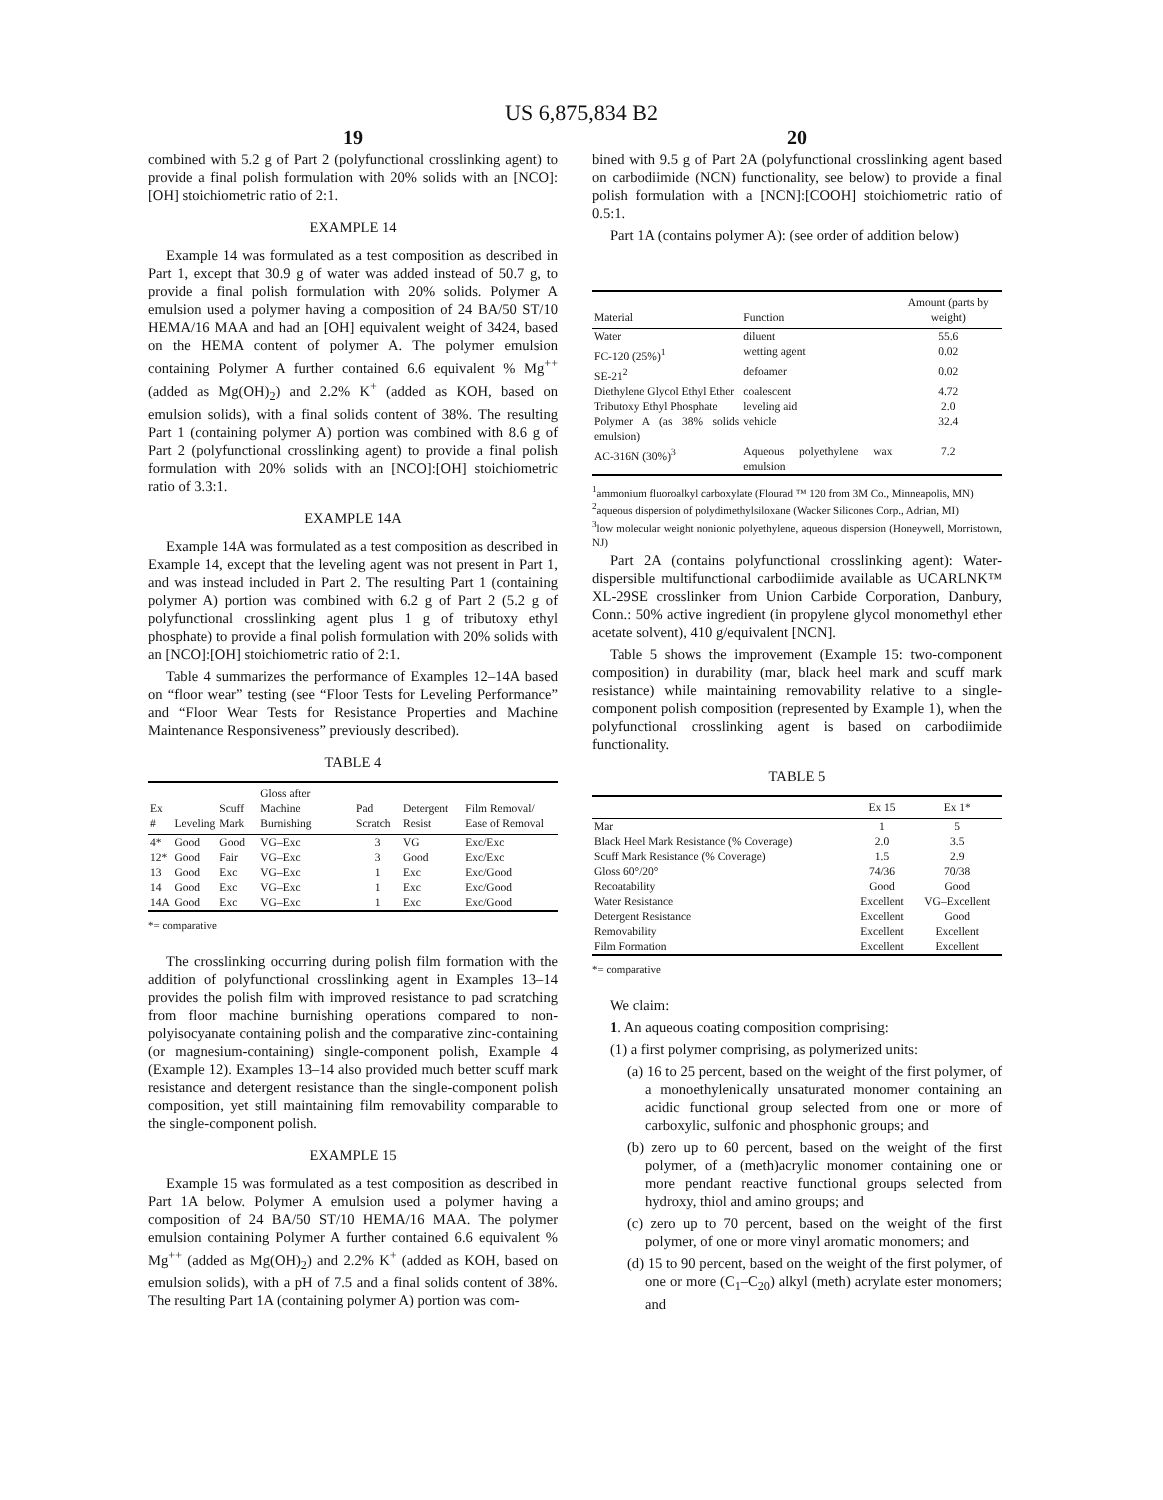US 6,875,834 B2
19
combined with 5.2 g of Part 2 (polyfunctional crosslinking agent) to provide a final polish formulation with 20% solids with an [NCO]:[OH] stoichiometric ratio of 2:1.
EXAMPLE 14
Example 14 was formulated as a test composition as described in Part 1, except that 30.9 g of water was added instead of 50.7 g, to provide a final polish formulation with 20% solids. Polymer A emulsion used a polymer having a composition of 24 BA/50 ST/10 HEMA/16 MAA and had an [OH] equivalent weight of 3424, based on the HEMA content of polymer A. The polymer emulsion containing Polymer A further contained 6.6 equivalent % Mg<sup>++</sup> (added as Mg(OH)<sub>2</sub>) and 2.2% K<sup>+</sup> (added as KOH, based on emulsion solids), with a final solids content of 38%. The resulting Part 1 (containing polymer A) portion was combined with 8.6 g of Part 2 (polyfunctional crosslinking agent) to provide a final polish formulation with 20% solids with an [NCO]:[OH] stoichiometric ratio of 3.3:1.
EXAMPLE 14A
Example 14A was formulated as a test composition as described in Example 14, except that the leveling agent was not present in Part 1, and was instead included in Part 2. The resulting Part 1 (containing polymer A) portion was combined with 6.2 g of Part 2 (5.2 g of polyfunctional crosslinking agent plus 1 g of tributoxy ethyl phosphate) to provide a final polish formulation with 20% solids with an [NCO]:[OH] stoichiometric ratio of 2:1.
Table 4 summarizes the performance of Examples 12–14A based on “floor wear” testing (see “Floor Tests for Leveling Performance” and “Floor Wear Tests for Resistance Properties and Machine Maintenance Responsiveness” previously described).
TABLE 4
| Ex # | Leveling | Scuff Mark | Gloss after Machine Burnishing | Pad Scratch | Detergent Resist | Film Removal/ Ease of Removal |
| --- | --- | --- | --- | --- | --- | --- |
| 4* | Good | Good | VG–Exc | 3 | VG | Exc/Exc |
| 12* | Good | Fair | VG–Exc | 3 | Good | Exc/Exc |
| 13 | Good | Exc | VG–Exc | 1 | Exc | Exc/Good |
| 14 | Good | Exc | VG–Exc | 1 | Exc | Exc/Good |
| 14A | Good | Exc | VG–Exc | 1 | Exc | Exc/Good |
*= comparative
The crosslinking occurring during polish film formation with the addition of polyfunctional crosslinking agent in Examples 13–14 provides the polish film with improved resistance to pad scratching from floor machine burnishing operations compared to non-polyisocyanate containing polish and the comparative zinc-containing (or magnesium-containing) single-component polish, Example 4 (Example 12). Examples 13–14 also provided much better scuff mark resistance and detergent resistance than the single-component polish composition, yet still maintaining film removability comparable to the single-component polish.
EXAMPLE 15
Example 15 was formulated as a test composition as described in Part 1A below. Polymer A emulsion used a polymer having a composition of 24 BA/50 ST/10 HEMA/16 MAA. The polymer emulsion containing Polymer A further contained 6.6 equivalent % Mg<sup>++</sup> (added as Mg(OH)<sub>2</sub>) and 2.2% K<sup>+</sup> (added as KOH, based on emulsion solids), with a pH of 7.5 and a final solids content of 38%. The resulting Part 1A (containing polymer A) portion was com-
20
bined with 9.5 g of Part 2A (polyfunctional crosslinking agent based on carbodiimide (NCN) functionality, see below) to provide a final polish formulation with a [NCN]:[COOH] stoichiometric ratio of 0.5:1.
Part 1A (contains polymer A): (see order of addition below)
| Material | Function | Amount (parts by weight) |
| --- | --- | --- |
| Water | diluent | 55.6 |
| FC-120 (25%)<sup>1</sup> | wetting agent | 0.02 |
| SE-21<sup>2</sup> | defoamer | 0.02 |
| Diethylene Glycol Ethyl Ether | coalescent | 4.72 |
| Tributoxy Ethyl Phosphate | leveling aid | 2.0 |
| Polymer A (as 38% solids emulsion) | vehicle | 32.4 |
| AC-316N (30%)<sup>3</sup> | Aqueous polyethylene wax emulsion | 7.2 |
<sup>1</sup> ammonium fluoroalkyl carboxylate (Flourad ™ 120 from 3M Co., Minneapolis, MN)
<sup>2</sup> aqueous dispersion of polydimethylsiloxane (Wacker Silicones Corp., Adrian, MI)
<sup>3</sup> low molecular weight nonionic polyethylene, aqueous dispersion (Honeywell, Morristown, NJ)
Part 2A (contains polyfunctional crosslinking agent): Water-dispersible multifunctional carbodiimide available as UCARLNK™ XL-29SE crosslinker from Union Carbide Corporation, Danbury, Conn.: 50% active ingredient (in propylene glycol monomethyl ether acetate solvent), 410 g/equivalent [NCN].
Table 5 shows the improvement (Example 15: two-component composition) in durability (mar, black heel mark and scuff mark resistance) while maintaining removability relative to a single-component polish composition (represented by Example 1), when the polyfunctional crosslinking agent is based on carbodiimide functionality.
TABLE 5
| | Ex 15 | Ex 1* |
| --- | --- | --- |
| Mar | 1 | 5 |
| Black Heel Mark Resistance (% Coverage) | 2.0 | 3.5 |
| Scuff Mark Resistance (% Coverage) | 1.5 | 2.9 |
| Gloss 60°/20° | 74/36 | 70/38 |
| Recoatability | Good | Good |
| Water Resistance | Excellent | VG–Excellent |
| Detergent Resistance | Excellent | Good |
| Removability | Excellent | Excellent |
| Film Formation | Excellent | Excellent |
*= comparative
We claim:
1. An aqueous coating composition comprising:
(1) a first polymer comprising, as polymerized units:
(a) 16 to 25 percent, based on the weight of the first polymer, of a monoethylenically unsaturated monomer containing an acidic functional group selected from one or more of carboxylic, sulfonic and phosphonic groups; and
(b) zero up to 60 percent, based on the weight of the first polymer, of a (meth)acrylic monomer containing one or more pendant reactive functional groups selected from hydroxy, thiol and amino groups; and
(c) zero up to 70 percent, based on the weight of the first polymer, of one or more vinyl aromatic monomers; and
(d) 15 to 90 percent, based on the weight of the first polymer, of one or more (C<sub>1</sub>–C<sub>20</sub>) alkyl (meth) acrylate ester monomers; and